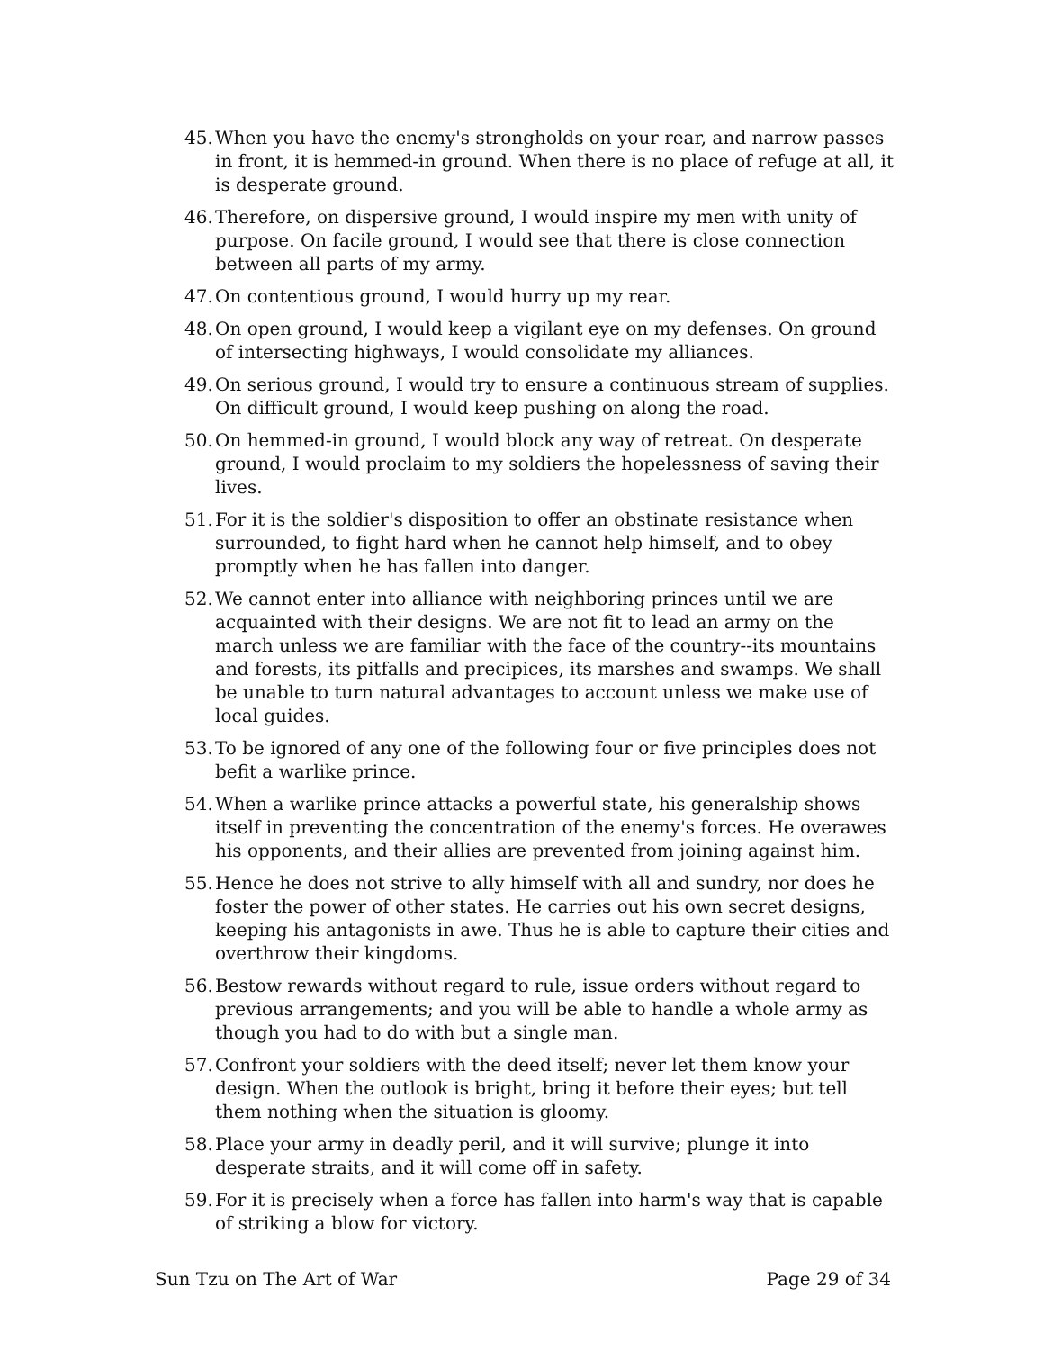45. When you have the enemy's strongholds on your rear, and narrow passes in front, it is hemmed-in ground. When there is no place of refuge at all, it is desperate ground.
46. Therefore, on dispersive ground, I would inspire my men with unity of purpose. On facile ground, I would see that there is close connection between all parts of my army.
47. On contentious ground, I would hurry up my rear.
48. On open ground, I would keep a vigilant eye on my defenses. On ground of intersecting highways, I would consolidate my alliances.
49. On serious ground, I would try to ensure a continuous stream of supplies. On difficult ground, I would keep pushing on along the road.
50. On hemmed-in ground, I would block any way of retreat. On desperate ground, I would proclaim to my soldiers the hopelessness of saving their lives.
51. For it is the soldier's disposition to offer an obstinate resistance when surrounded, to fight hard when he cannot help himself, and to obey promptly when he has fallen into danger.
52. We cannot enter into alliance with neighboring princes until we are acquainted with their designs. We are not fit to lead an army on the march unless we are familiar with the face of the country--its mountains and forests, its pitfalls and precipices, its marshes and swamps. We shall be unable to turn natural advantages to account unless we make use of local guides.
53. To be ignored of any one of the following four or five principles does not befit a warlike prince.
54. When a warlike prince attacks a powerful state, his generalship shows itself in preventing the concentration of the enemy's forces. He overawes his opponents, and their allies are prevented from joining against him.
55. Hence he does not strive to ally himself with all and sundry, nor does he foster the power of other states. He carries out his own secret designs, keeping his antagonists in awe. Thus he is able to capture their cities and overthrow their kingdoms.
56. Bestow rewards without regard to rule, issue orders without regard to previous arrangements; and you will be able to handle a whole army as though you had to do with but a single man.
57. Confront your soldiers with the deed itself; never let them know your design. When the outlook is bright, bring it before their eyes; but tell them nothing when the situation is gloomy.
58. Place your army in deadly peril, and it will survive; plunge it into desperate straits, and it will come off in safety.
59. For it is precisely when a force has fallen into harm's way that is capable of striking a blow for victory.
Sun Tzu on The Art of War Page 29 of 34